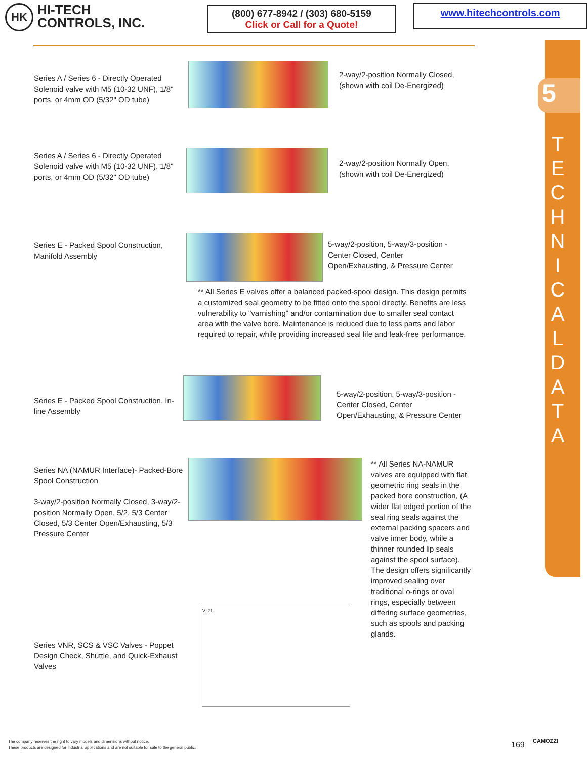HK
HI-TECH
CONTROLS, INC.
(800) 677-8942 / (303) 680-5159
Click or Call for a Quote!
www.hitechcontrols.com
5
T E C H N I C A L D A T A
Series A / Series 6 - Directly Operated Solenoid valve with M5 (10-32 UNF), 1/8" ports, or 4mm OD (5/32" OD tube)
2-way/2-position Normally Closed, (shown with coil De-Energized)
Series A / Series 6 - Directly Operated Solenoid valve with M5 (10-32 UNF), 1/8" ports, or 4mm OD (5/32" OD tube)
2-way/2-position Normally Open, (shown with coil De-Energized)
Series E - Packed Spool Construction, Manifold Assembly
5-way/2-position, 5-way/3-position - Center Closed, Center Open/Exhausting, & Pressure Center
** All Series E valves offer a balanced packed-spool design. This design permits a customized seal geometry to be fitted onto the spool directly. Benefits are less vulnerability to "varnishing" and/or contamination due to smaller seal contact area with the valve bore. Maintenance is reduced due to less parts and labor required to repair, while providing increased seal life and leak-free performance.
Series E - Packed Spool Construction, In-line Assembly
5-way/2-position, 5-way/3-position - Center Closed, Center Open/Exhausting, & Pressure Center
Series NA (NAMUR Interface)- Packed-Bore Spool Construction
3-way/2-position Normally Closed, 3-way/2-position Normally Open, 5/2, 5/3 Center Closed, 5/3 Center Open/Exhausting, 5/3 Pressure Center
** All Series NA-NAMUR valves are equipped with flat geometric ring seals in the packed bore construction, (A wider flat edged portion of the seal ring seals against the external packing spacers and valve inner body, while a thinner rounded lip seals against the spool surface). The design offers significantly improved sealing over traditional o-rings or oval rings, especially between differing surface geometries, such as spools and packing glands.
Series VNR, SCS & VSC Valves - Poppet Design Check, Shuttle, and Quick-Exhaust Valves
V. 21
The company reserves the right to vary models and dimensions without notice.
These products are designed for industrial applications and are not suitable for sale to the general public.
169 CAMOZZI